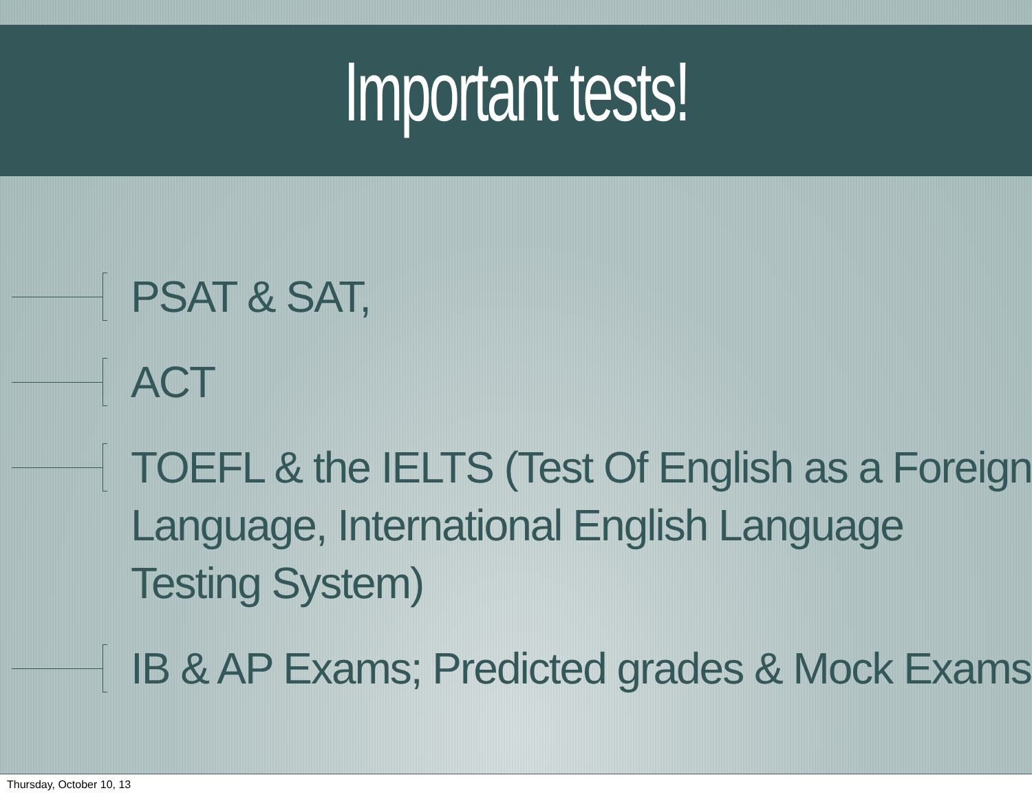Important tests!
PSAT & SAT,
ACT
TOEFL & the IELTS (Test Of English as a Foreign Language, International English Language Testing System)
IB & AP Exams; Predicted grades & Mock Exams
Thursday, October 10, 13